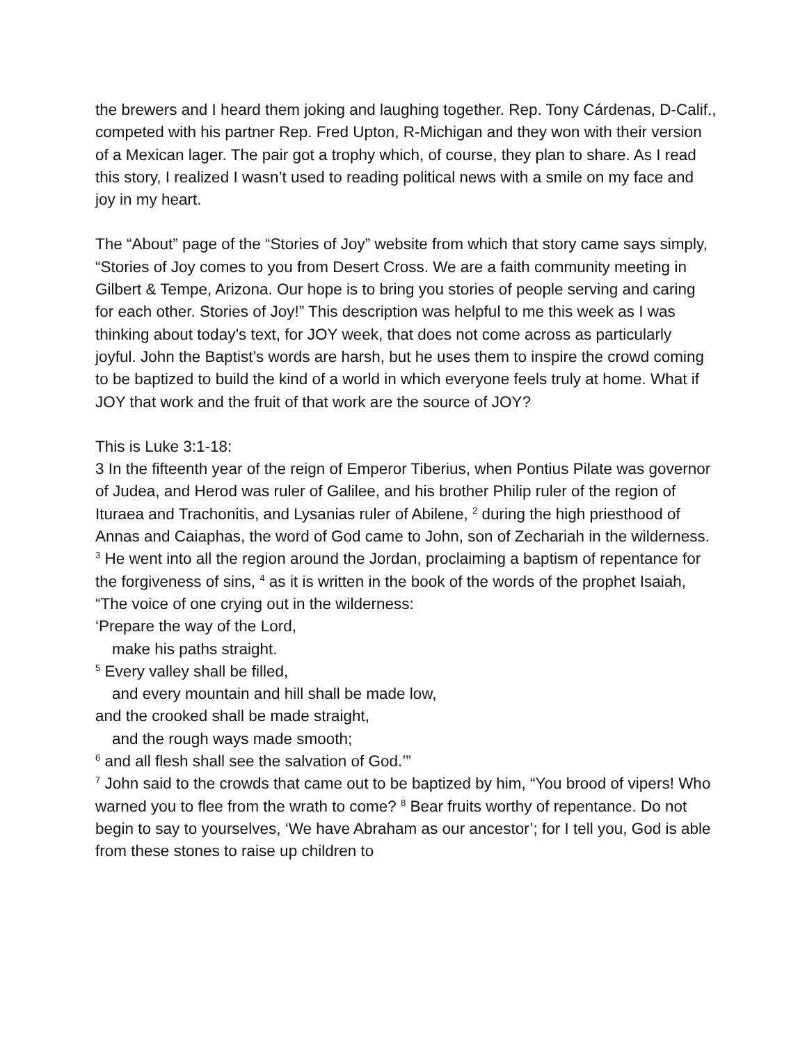the brewers and I heard them joking and laughing together. Rep. Tony Cárdenas, D-Calif., competed with his partner Rep. Fred Upton, R-Michigan and they won with their version of a Mexican lager. The pair got a trophy which, of course, they plan to share. As I read this story, I realized I wasn’t used to reading political news with a smile on my face and joy in my heart.
The “About” page of the “Stories of Joy” website from which that story came says simply, “Stories of Joy comes to you from Desert Cross. We are a faith community meeting in Gilbert & Tempe, Arizona. Our hope is to bring you stories of people serving and caring for each other. Stories of Joy!” This description was helpful to me this week as I was thinking about today’s text, for JOY week, that does not come across as particularly joyful. John the Baptist’s words are harsh, but he uses them to inspire the crowd coming to be baptized to build the kind of a world in which everyone feels truly at home. What if JOY that work and the fruit of that work are the source of JOY?
This is Luke 3:1-18:
3 In the fifteenth year of the reign of Emperor Tiberius, when Pontius Pilate was governor of Judea, and Herod was ruler of Galilee, and his brother Philip ruler of the region of Ituraea and Trachonitis, and Lysanias ruler of Abilene, <sup>2</sup> during the high priesthood of Annas and Caiaphas, the word of God came to John, son of Zechariah in the wilderness. <sup>3</sup> He went into all the region around the Jordan, proclaiming a baptism of repentance for the forgiveness of sins, <sup>4</sup> as it is written in the book of the words of the prophet Isaiah,
“The voice of one crying out in the wilderness:
‘Prepare the way of the Lord,
make his paths straight.
<sup>5</sup> Every valley shall be filled,
and every mountain and hill shall be made low,
and the crooked shall be made straight,
and the rough ways made smooth;
<sup>6</sup> and all flesh shall see the salvation of God.’”
<sup>7</sup> John said to the crowds that came out to be baptized by him, “You brood of vipers! Who warned you to flee from the wrath to come? <sup>8</sup> Bear fruits worthy of repentance. Do not begin to say to yourselves, ‘We have Abraham as our ancestor’; for I tell you, God is able from these stones to raise up children to